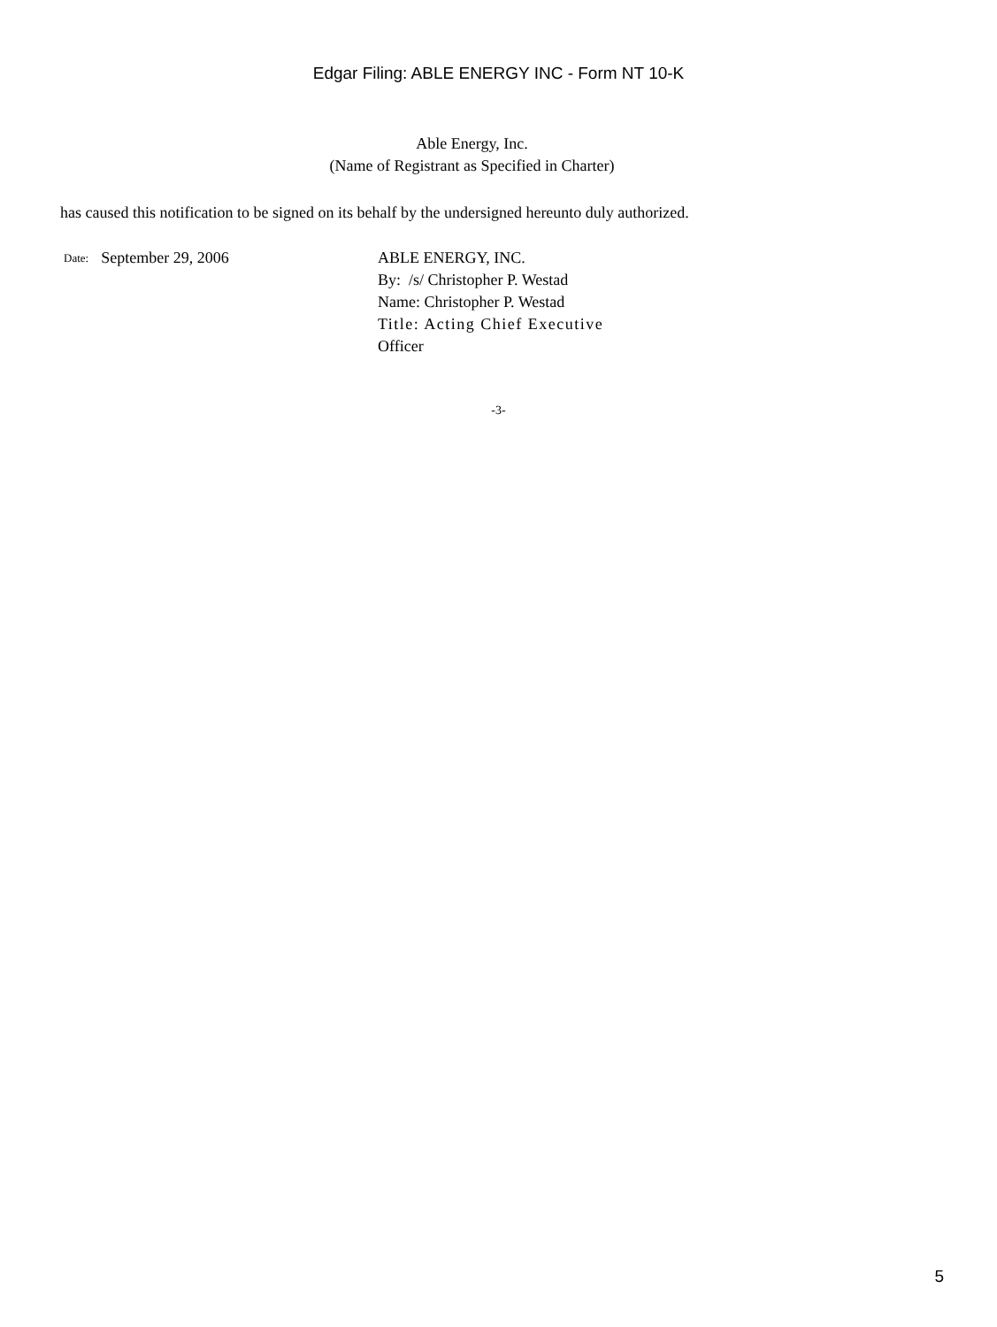Edgar Filing: ABLE ENERGY INC - Form NT 10-K
Able Energy, Inc.
(Name of Registrant as Specified in Charter)
has caused this notification to be signed on its behalf by the undersigned hereunto duly authorized.
Date: September 29, 2006 ABLE ENERGY, INC.
By: /s/ Christopher P. Westad
Name: Christopher P. Westad
Title: Acting Chief Executive
Officer
-3-
5